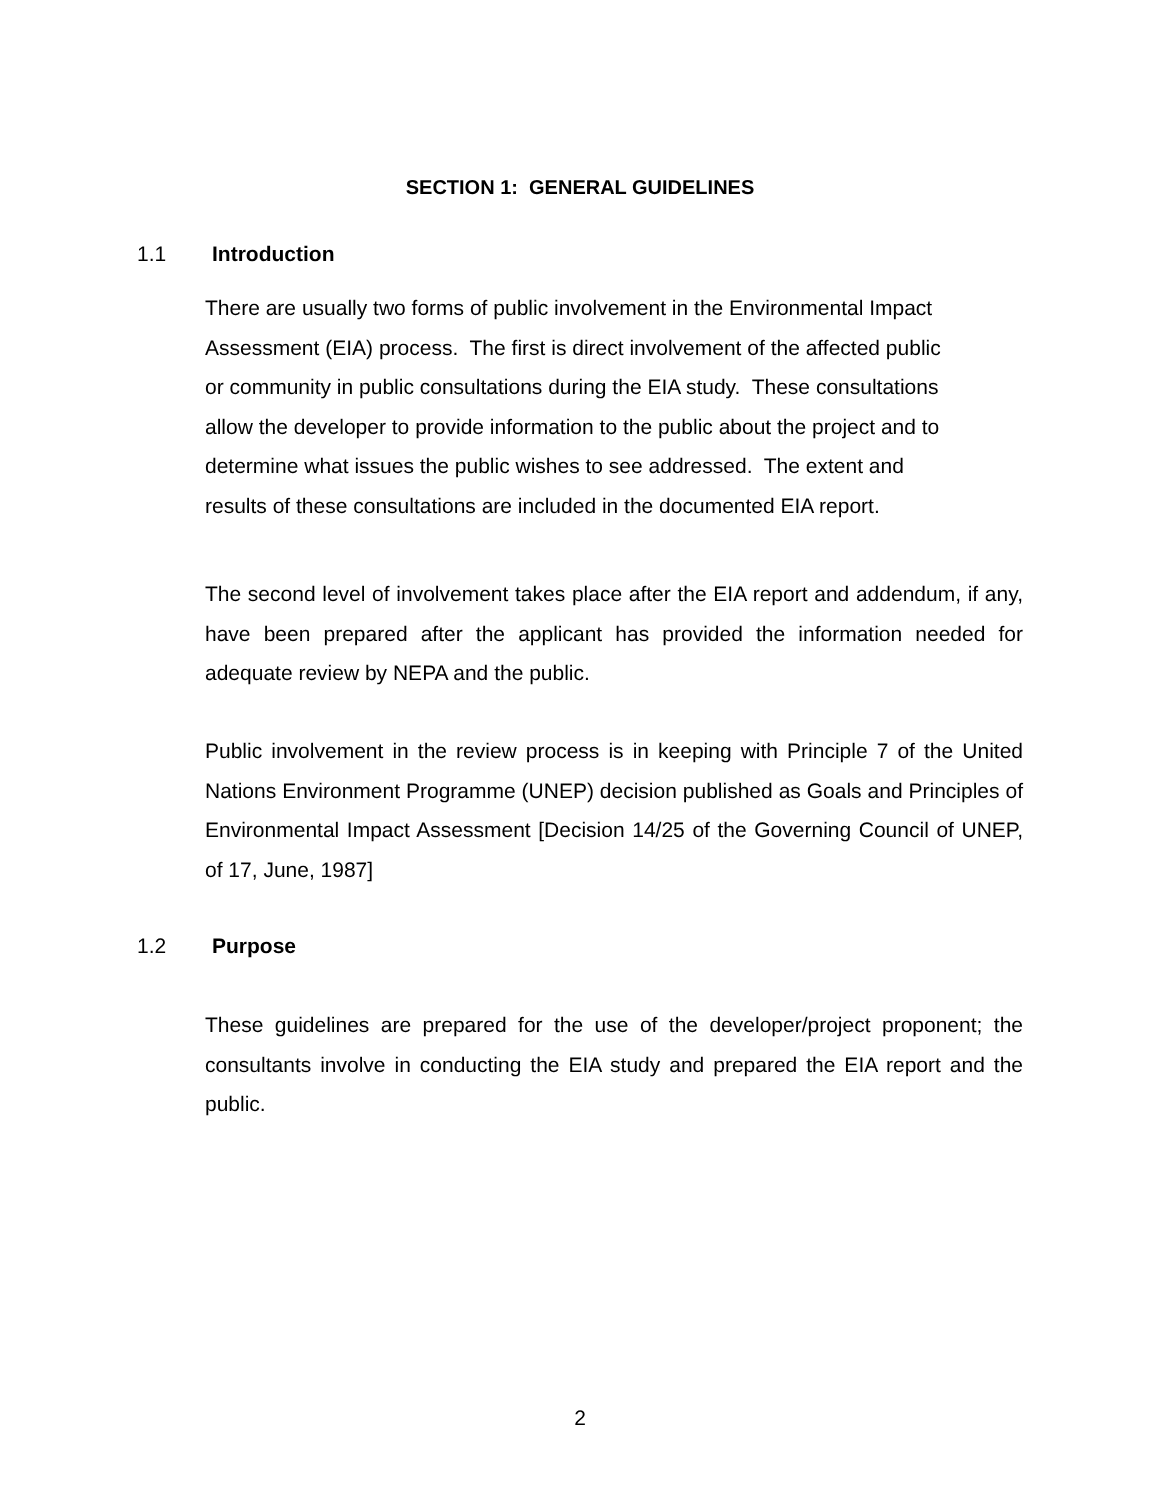SECTION 1: GENERAL GUIDELINES
1.1 Introduction
There are usually two forms of public involvement in the Environmental Impact
Assessment (EIA) process. The first is direct involvement of the affected public
or community in public consultations during the EIA study. These consultations
allow the developer to provide information to the public about the project and to
determine what issues the public wishes to see addressed. The extent and
results of these consultations are included in the documented EIA report.
The second level of involvement takes place after the EIA report and addendum, if any, have been prepared after the applicant has provided the information needed for adequate review by NEPA and the public.
Public involvement in the review process is in keeping with Principle 7 of the United Nations Environment Programme (UNEP) decision published as Goals and Principles of Environmental Impact Assessment [Decision 14/25 of the Governing Council of UNEP, of 17, June, 1987]
1.2 Purpose
These guidelines are prepared for the use of the developer/project proponent; the consultants involve in conducting the EIA study and prepared the EIA report and the public.
2